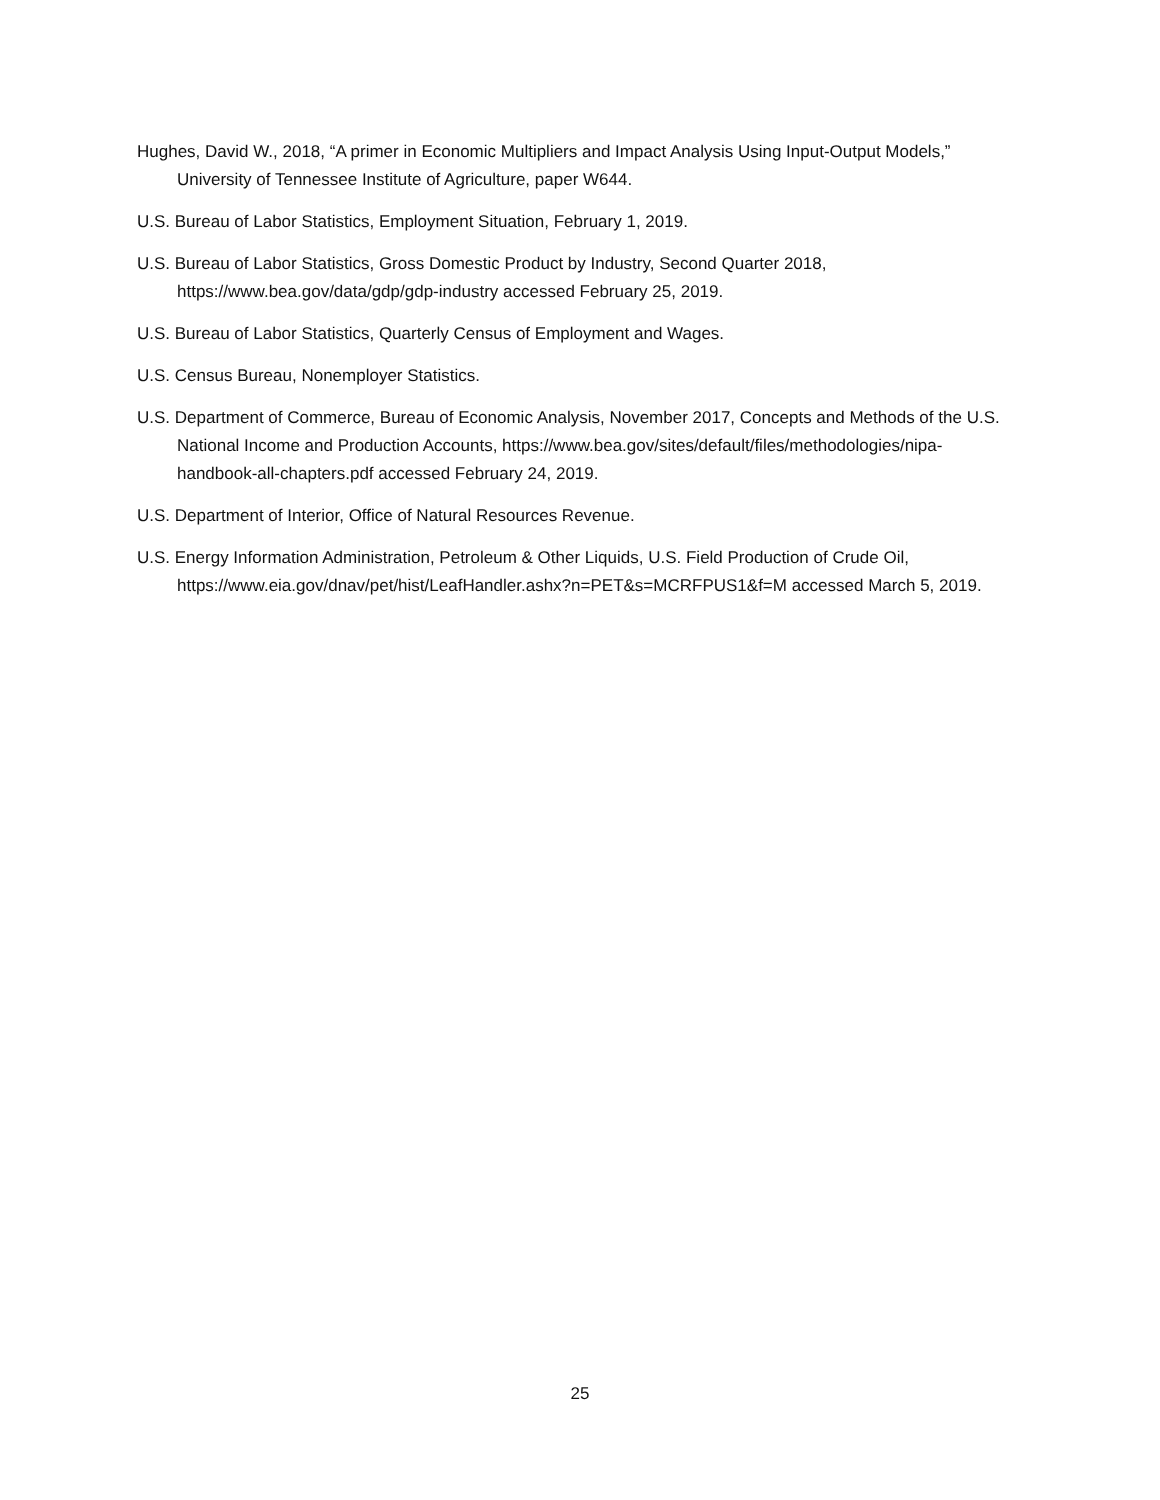Hughes, David W., 2018, “A primer in Economic Multipliers and Impact Analysis Using Input-Output Models,” University of Tennessee Institute of Agriculture, paper W644.
U.S. Bureau of Labor Statistics, Employment Situation, February 1, 2019.
U.S. Bureau of Labor Statistics, Gross Domestic Product by Industry, Second Quarter 2018, https://www.bea.gov/data/gdp/gdp-industry accessed February 25, 2019.
U.S. Bureau of Labor Statistics, Quarterly Census of Employment and Wages.
U.S. Census Bureau, Nonemployer Statistics.
U.S. Department of Commerce, Bureau of Economic Analysis, November 2017, Concepts and Methods of the U.S. National Income and Production Accounts, https://www.bea.gov/sites/default/files/methodologies/nipa-handbook-all-chapters.pdf accessed February 24, 2019.
U.S. Department of Interior, Office of Natural Resources Revenue.
U.S. Energy Information Administration, Petroleum & Other Liquids, U.S. Field Production of Crude Oil, https://www.eia.gov/dnav/pet/hist/LeafHandler.ashx?n=PET&s=MCRFPUS1&f=M accessed March 5, 2019.
25